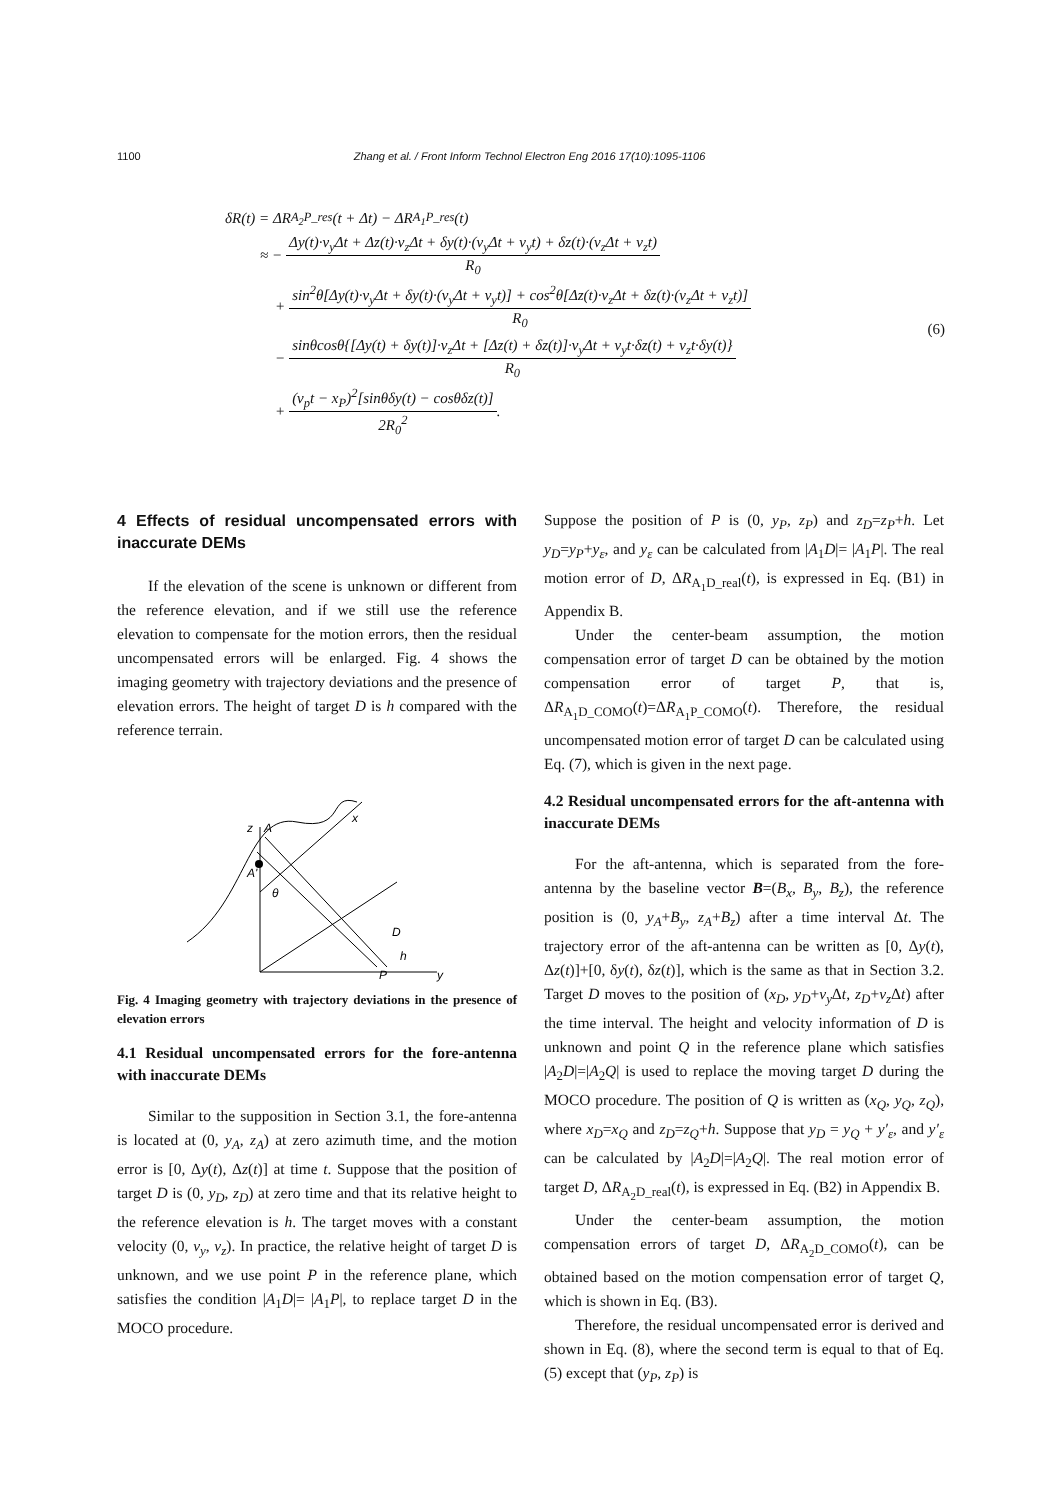1100 Zhang et al. / Front Inform Technol Electron Eng 2016 17(10):1095-1106
δR(t) = ΔR<sub>A<sub>2</sub>P_res</sub>(t + Δt) − ΔR<sub>A<sub>1</sub>P_res</sub>(t)
≈ −
Δy(t)·v<sub>y</sub>Δt + Δz(t)·v<sub>z</sub>Δt + δy(t)·(v<sub>y</sub>Δt + v<sub>y</sub>t) + δz(t)·(v<sub>z</sub>Δt + v<sub>z</sub>t)
R<sub>0</sub>
+
sin<sup>2</sup>θ[Δy(t)·v<sub>y</sub>Δt + δy(t)·(v<sub>y</sub>Δt + v<sub>y</sub>t)] + cos<sup>2</sup>θ[Δz(t)·v<sub>z</sub>Δt + δz(t)·(v<sub>z</sub>Δt + v<sub>z</sub>t)]
R<sub>0</sub>
−
sinθcosθ{[Δy(t) + δy(t)]·v<sub>z</sub>Δt + [Δz(t) + δz(t)]·v<sub>y</sub>Δt + v<sub>y</sub>t·δz(t) + v<sub>z</sub>t·δy(t)}
R<sub>0</sub>
+
(v<sub>p</sub>t − x<sub>P</sub>)<sup>2</sup>[sinθδy(t) − cosθδz(t)]
2R<sub>0</sub><sup>2</sup>
.
(6)
4 Effects of residual uncompensated errors with inaccurate DEMs
If the elevation of the scene is unknown or different from the reference elevation, and if we still use the reference elevation to compensate for the motion errors, then the residual uncompensated errors will be enlarged. Fig. 4 shows the imaging geometry with trajectory deviations and the presence of elevation errors. The height of target D is h compared with the reference terrain.
z
A
A'
θ
x
D
h
P
y
Fig. 4 Imaging geometry with trajectory deviations in the presence of elevation errors
4.1 Residual uncompensated errors for the fore-antenna with inaccurate DEMs
Similar to the supposition in Section 3.1, the fore-antenna is located at (0, y<sub>A</sub>, z<sub>A</sub>) at zero azimuth time, and the motion error is [0, Δy(t), Δz(t)] at time t. Suppose that the position of target D is (0, y<sub>D</sub>, z<sub>D</sub>) at zero time and that its relative height to the reference elevation is h. The target moves with a constant velocity (0, v<sub>y</sub>, v<sub>z</sub>). In practice, the relative height of target D is unknown, and we use point P in the reference plane, which satisfies the condition |A<sub>1</sub>D|= |A<sub>1</sub>P|, to replace target D in the MOCO procedure.
Suppose the position of P is (0, y<sub>P</sub>, z<sub>P</sub>) and z<sub>D</sub>=z<sub>P</sub>+h. Let y<sub>D</sub>=y<sub>P</sub>+y<sub>ε</sub>, and y<sub>ε</sub> can be calculated from |A<sub>1</sub>D|= |A<sub>1</sub>P|. The real motion error of D, ΔR<sub>A<sub>1</sub>D_real</sub>(t), is expressed in Eq. (B1) in Appendix B.
Under the center-beam assumption, the motion compensation error of target D can be obtained by the motion compensation error of target P, that is, ΔR<sub>A<sub>1</sub>D_COMO</sub>(t)=ΔR<sub>A<sub>1</sub>P_COMO</sub>(t). Therefore, the residual uncompensated motion error of target D can be calculated using Eq. (7), which is given in the next page.
4.2 Residual uncompensated errors for the aft-antenna with inaccurate DEMs
For the aft-antenna, which is separated from the fore-antenna by the baseline vector B=(B<sub>x</sub>, B<sub>y</sub>, B<sub>z</sub>), the reference position is (0, y<sub>A</sub>+B<sub>y</sub>, z<sub>A</sub>+B<sub>z</sub>) after a time interval Δt. The trajectory error of the aft-antenna can be written as [0, Δy(t), Δz(t)]+[0, δy(t), δz(t)], which is the same as that in Section 3.2. Target D moves to the position of (x<sub>D</sub>, y<sub>D</sub>+v<sub>y</sub> Δt, z<sub>D</sub>+v<sub>z</sub> Δt) after the time interval. The height and velocity information of D is unknown and point Q in the reference plane which satisfies |A<sub>2</sub>D|=|A<sub>2</sub>Q| is used to replace the moving target D during the MOCO procedure. The position of Q is written as (x<sub>Q</sub>, y<sub>Q</sub>, z<sub>Q</sub>), where x<sub>D</sub>=x<sub>Q</sub> and z<sub>D</sub>=z<sub>Q</sub>+h. Suppose that y<sub>D</sub> = y<sub>Q</sub> + y′<sub>ε</sub>, and y′<sub>ε</sub> can be calculated by |A<sub>2</sub>D|=|A<sub>2</sub>Q|. The real motion error of target D, ΔR<sub>A<sub>2</sub>D_real</sub>(t), is expressed in Eq. (B2) in Appendix B.
Under the center-beam assumption, the motion compensation errors of target D, ΔR<sub>A<sub>2</sub>D_COMO</sub>(t), can be obtained based on the motion compensation error of target Q, which is shown in Eq. (B3).
Therefore, the residual uncompensated error is derived and shown in Eq. (8), where the second term is equal to that of Eq. (5) except that (y<sub>P</sub>, z<sub>P</sub>) is